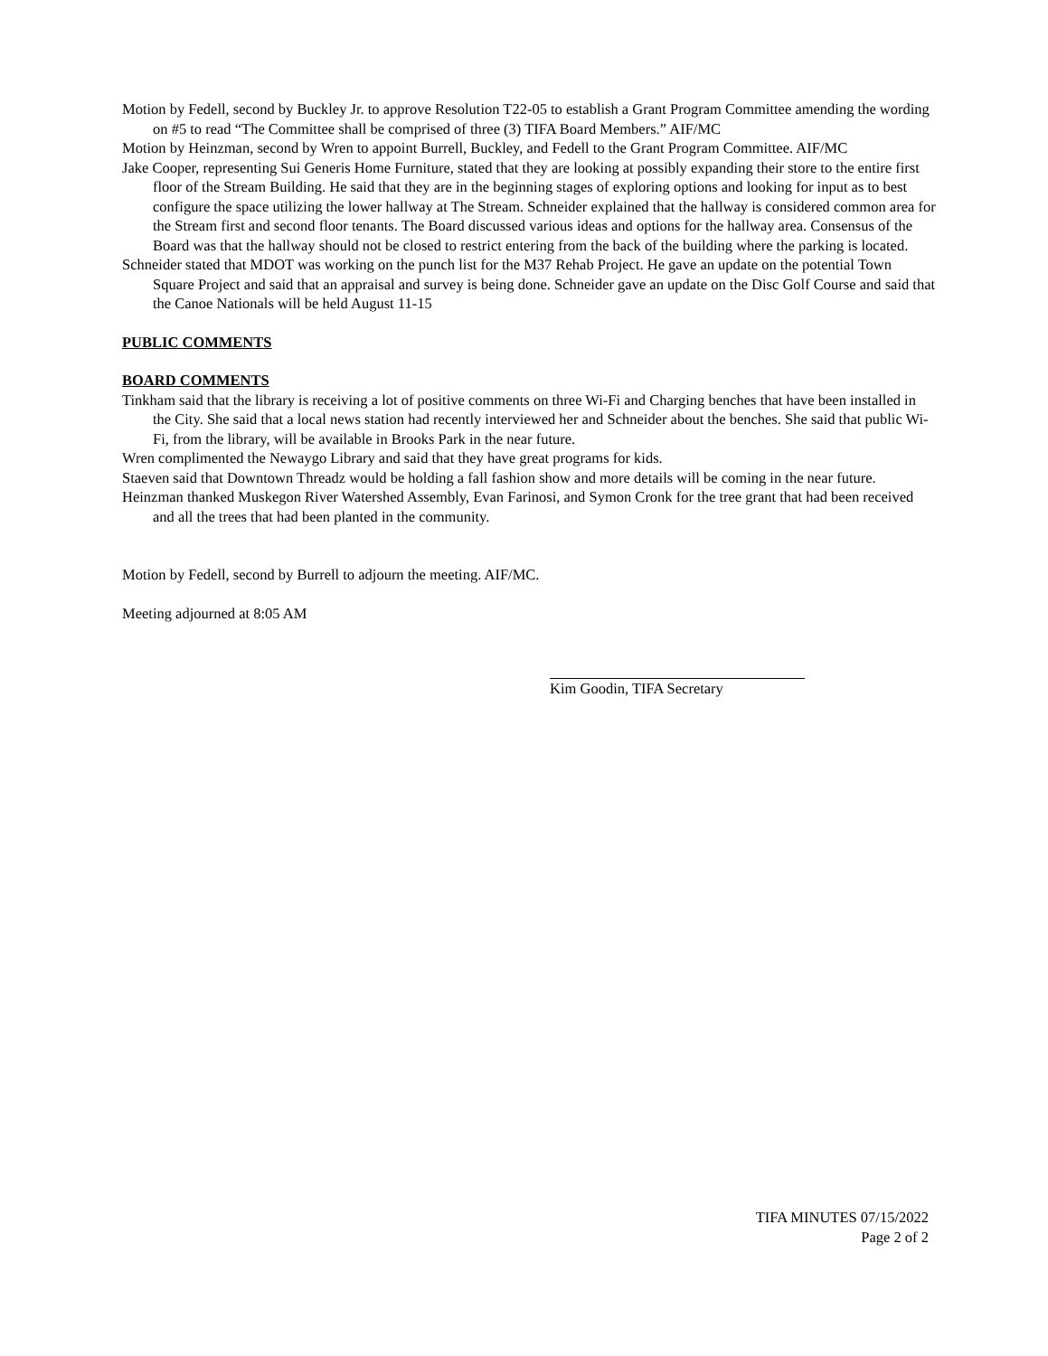Motion by Fedell, second by Buckley Jr. to approve Resolution T22-05 to establish a Grant Program Committee amending the wording on #5 to read “The Committee shall be comprised of three (3) TIFA Board Members.” AIF/MC
Motion by Heinzman, second by Wren to appoint Burrell, Buckley, and Fedell to the Grant Program Committee. AIF/MC
Jake Cooper, representing Sui Generis Home Furniture, stated that they are looking at possibly expanding their store to the entire first floor of the Stream Building. He said that they are in the beginning stages of exploring options and looking for input as to best configure the space utilizing the lower hallway at The Stream. Schneider explained that the hallway is considered common area for the Stream first and second floor tenants. The Board discussed various ideas and options for the hallway area. Consensus of the Board was that the hallway should not be closed to restrict entering from the back of the building where the parking is located.
Schneider stated that MDOT was working on the punch list for the M37 Rehab Project. He gave an update on the potential Town Square Project and said that an appraisal and survey is being done. Schneider gave an update on the Disc Golf Course and said that the Canoe Nationals will be held August 11-15
PUBLIC COMMENTS
BOARD COMMENTS
Tinkham said that the library is receiving a lot of positive comments on three Wi-Fi and Charging benches that have been installed in the City. She said that a local news station had recently interviewed her and Schneider about the benches. She said that public Wi-Fi, from the library, will be available in Brooks Park in the near future.
Wren complimented the Newaygo Library and said that they have great programs for kids.
Staeven said that Downtown Threadz would be holding a fall fashion show and more details will be coming in the near future.
Heinzman thanked Muskegon River Watershed Assembly, Evan Farinosi, and Symon Cronk for the tree grant that had been received and all the trees that had been planted in the community.
Motion by Fedell, second by Burrell to adjourn the meeting. AIF/MC.
Meeting adjourned at 8:05 AM
Kim Goodin, TIFA Secretary
TIFA MINUTES 07/15/2022
Page 2 of 2